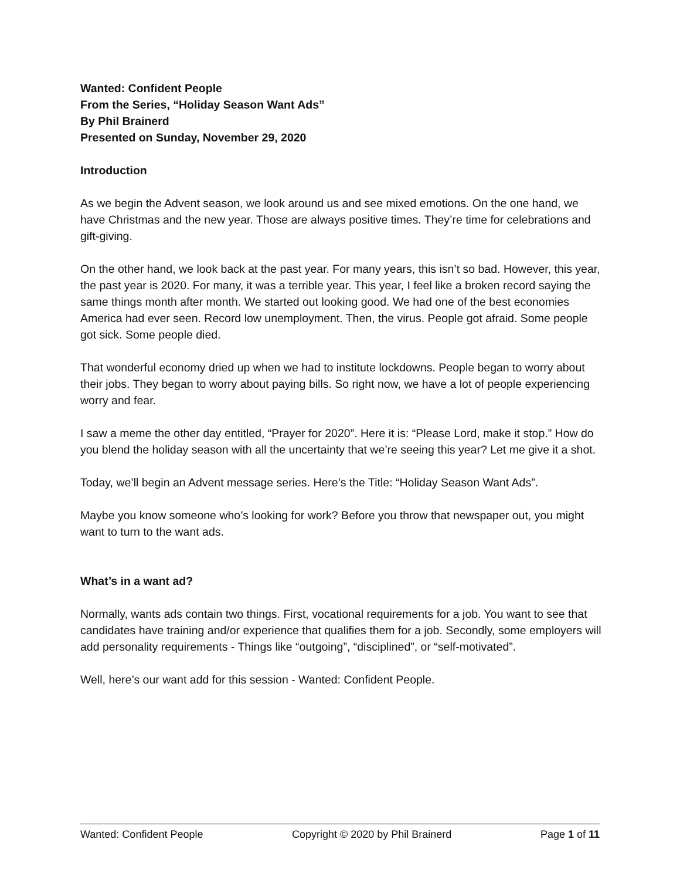Wanted: Confident People
From the Series, “Holiday Season Want Ads”
By Phil Brainerd
Presented on Sunday, November 29, 2020
Introduction
As we begin the Advent season, we look around us and see mixed emotions. On the one hand, we have Christmas and the new year. Those are always positive times. They’re time for celebrations and gift-giving.
On the other hand, we look back at the past year. For many years, this isn’t so bad. However, this year, the past year is 2020. For many, it was a terrible year. This year, I feel like a broken record saying the same things month after month. We started out looking good. We had one of the best economies America had ever seen. Record low unemployment. Then, the virus. People got afraid. Some people got sick. Some people died.
That wonderful economy dried up when we had to institute lockdowns. People began to worry about their jobs. They began to worry about paying bills. So right now, we have a lot of people experiencing worry and fear.
I saw a meme the other day entitled, “Prayer for 2020”. Here it is: “Please Lord, make it stop.” How do you blend the holiday season with all the uncertainty that we’re seeing this year? Let me give it a shot.
Today, we’ll begin an Advent message series. Here’s the Title: “Holiday Season Want Ads”.
Maybe you know someone who’s looking for work? Before you throw that newspaper out, you might want to turn to the want ads.
What’s in a want ad?
Normally, wants ads contain two things. First, vocational requirements for a job. You want to see that candidates have training and/or experience that qualifies them for a job. Secondly, some employers will add personality requirements - Things like “outgoing”, “disciplined”, or “self-motivated”.
Well, here’s our want add for this session - Wanted: Confident People.
Wanted: Confident People Copyright © 2020 by Phil Brainerd Page 1 of 11